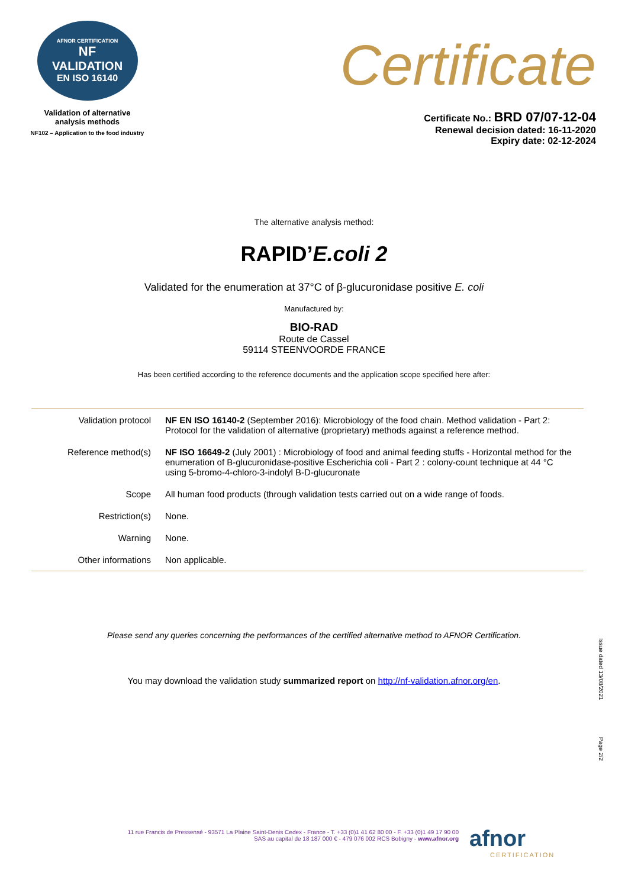AFNOR CERTIFICATION
NF
VALIDATION
EN ISO 16140
Validation of alternative
analysis methods
NF102 – Application to the food industry
Certificate
Certificate No.: BRD 07/07-12-04
Renewal decision dated: 16-11-2020
Expiry date: 02-12-2024
The alternative analysis method:
RAPID’E.coli 2
Validated for the enumeration at 37°C of β-glucuronidase positive E. coli
Manufactured by:
BIO-RAD
Route de Cassel
59114 STEENVOORDE FRANCE
Has been certified according to the reference documents and the application scope specified here after:
| Validation protocol | NF EN ISO 16140-2 (September 2016): Microbiology of the food chain. Method validation - Part 2: Protocol for the validation of alternative (proprietary) methods against a reference method. |
| Reference method(s) | NF ISO 16649-2 (July 2001) : Microbiology of food and animal feeding stuffs - Horizontal method for the enumeration of B-glucuronidase-positive Escherichia coli - Part 2 : colony-count technique at 44 °C using 5-bromo-4-chloro-3-indolyl B-D-glucuronate |
| Scope | All human food products (through validation tests carried out on a wide range of foods. |
| Restriction(s) | None. |
| Warning | None. |
| Other informations | Non applicable. |
Please send any queries concerning the performances of the certified alternative method to AFNOR Certification.
You may download the validation study summarized report on http://nf-validation.afnor.org/en.
Issue dated 13/08/2021
Page 2/2
11 rue Francis de Pressensé - 93571 La Plaine Saint-Denis Cedex - France - T. +33 (0)1 41 62 80 00 - F. +33 (0)1 49 17 90 00
SAS au capital de 18 187 000 € - 479 076 002 RCS Bobigny - www.afnor.org
afnor
CERTIFICATION